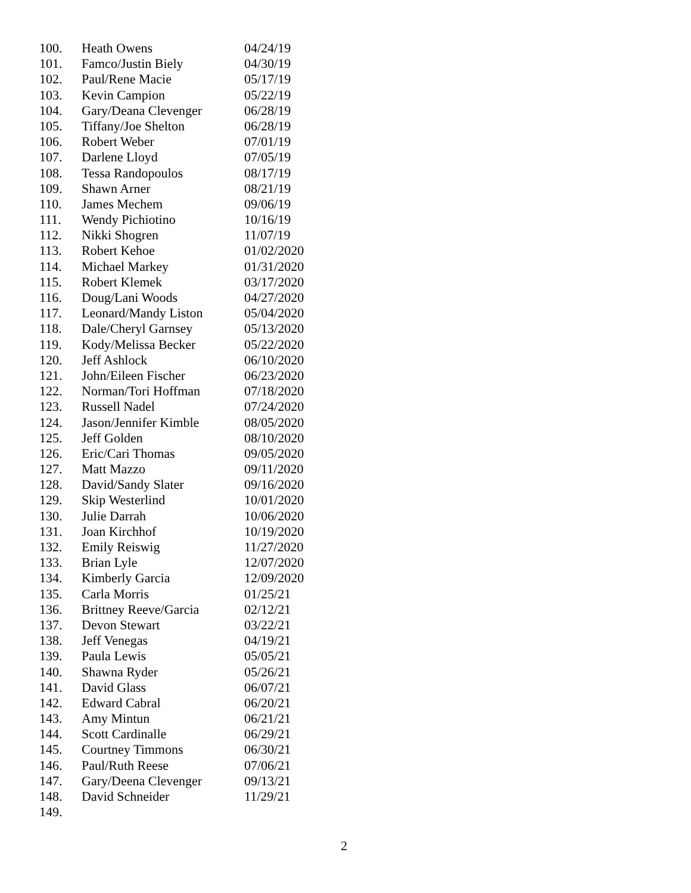| 100. | Heath Owens | 04/24/19 |
| 101. | Famco/Justin Biely | 04/30/19 |
| 102. | Paul/Rene Macie | 05/17/19 |
| 103. | Kevin Campion | 05/22/19 |
| 104. | Gary/Deana Clevenger | 06/28/19 |
| 105. | Tiffany/Joe Shelton | 06/28/19 |
| 106. | Robert Weber | 07/01/19 |
| 107. | Darlene Lloyd | 07/05/19 |
| 108. | Tessa Randopoulos | 08/17/19 |
| 109. | Shawn Arner | 08/21/19 |
| 110. | James Mechem | 09/06/19 |
| 111. | Wendy Pichiotino | 10/16/19 |
| 112. | Nikki Shogren | 11/07/19 |
| 113. | Robert Kehoe | 01/02/2020 |
| 114. | Michael Markey | 01/31/2020 |
| 115. | Robert Klemek | 03/17/2020 |
| 116. | Doug/Lani Woods | 04/27/2020 |
| 117. | Leonard/Mandy Liston | 05/04/2020 |
| 118. | Dale/Cheryl Garnsey | 05/13/2020 |
| 119. | Kody/Melissa Becker | 05/22/2020 |
| 120. | Jeff Ashlock | 06/10/2020 |
| 121. | John/Eileen Fischer | 06/23/2020 |
| 122. | Norman/Tori Hoffman | 07/18/2020 |
| 123. | Russell Nadel | 07/24/2020 |
| 124. | Jason/Jennifer Kimble | 08/05/2020 |
| 125. | Jeff Golden | 08/10/2020 |
| 126. | Eric/Cari Thomas | 09/05/2020 |
| 127. | Matt Mazzo | 09/11/2020 |
| 128. | David/Sandy Slater | 09/16/2020 |
| 129. | Skip Westerlind | 10/01/2020 |
| 130. | Julie Darrah | 10/06/2020 |
| 131. | Joan Kirchhof | 10/19/2020 |
| 132. | Emily Reiswig | 11/27/2020 |
| 133. | Brian Lyle | 12/07/2020 |
| 134. | Kimberly Garcia | 12/09/2020 |
| 135. | Carla Morris | 01/25/21 |
| 136. | Brittney Reeve/Garcia | 02/12/21 |
| 137. | Devon Stewart | 03/22/21 |
| 138. | Jeff Venegas | 04/19/21 |
| 139. | Paula Lewis | 05/05/21 |
| 140. | Shawna Ryder | 05/26/21 |
| 141. | David Glass | 06/07/21 |
| 142. | Edward Cabral | 06/20/21 |
| 143. | Amy Mintun | 06/21/21 |
| 144. | Scott Cardinalle | 06/29/21 |
| 145. | Courtney Timmons | 06/30/21 |
| 146. | Paul/Ruth Reese | 07/06/21 |
| 147. | Gary/Deena Clevenger | 09/13/21 |
| 148. | David Schneider | 11/29/21 |
| 149. | | |
2